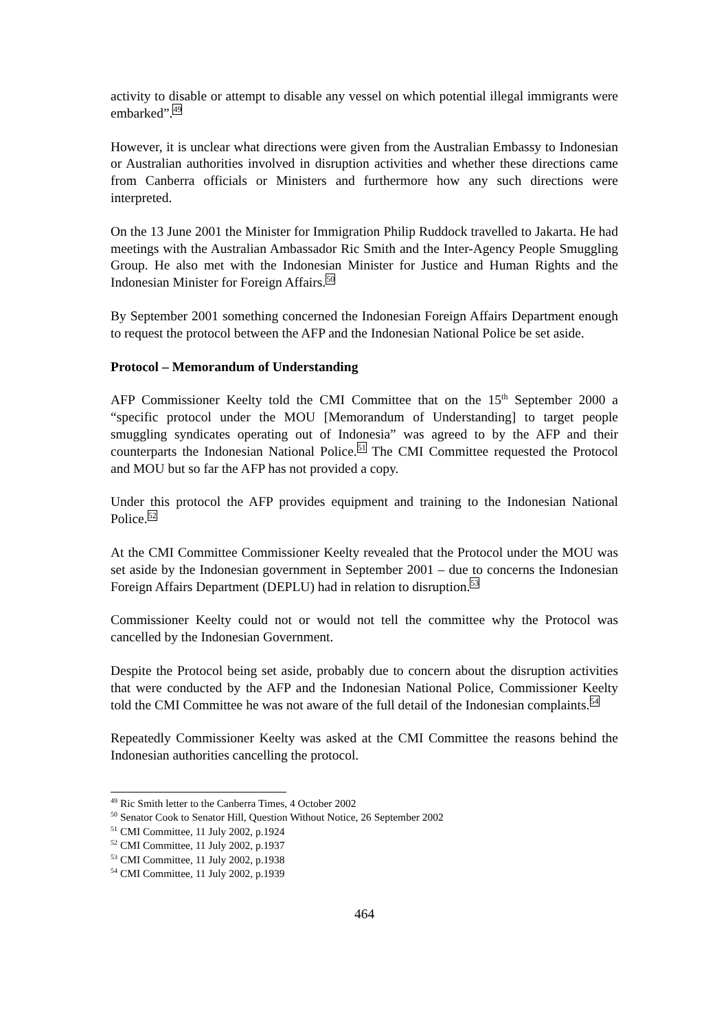activity to disable or attempt to disable any vessel on which potential illegal immigrants were embarked”.<sup>49</sup>
However, it is unclear what directions were given from the Australian Embassy to Indonesian or Australian authorities involved in disruption activities and whether these directions came from Canberra officials or Ministers and furthermore how any such directions were interpreted.
On the 13 June 2001 the Minister for Immigration Philip Ruddock travelled to Jakarta. He had meetings with the Australian Ambassador Ric Smith and the Inter-Agency People Smuggling Group. He also met with the Indonesian Minister for Justice and Human Rights and the Indonesian Minister for Foreign Affairs.<sup>50</sup>
By September 2001 something concerned the Indonesian Foreign Affairs Department enough to request the protocol between the AFP and the Indonesian National Police be set aside.
Protocol – Memorandum of Understanding
AFP Commissioner Keelty told the CMI Committee that on the 15<sup>th</sup> September 2000 a “specific protocol under the MOU [Memorandum of Understanding] to target people smuggling syndicates operating out of Indonesia” was agreed to by the AFP and their counterparts the Indonesian National Police.<sup>51</sup> The CMI Committee requested the Protocol and MOU but so far the AFP has not provided a copy.
Under this protocol the AFP provides equipment and training to the Indonesian National Police.<sup>52</sup>
At the CMI Committee Commissioner Keelty revealed that the Protocol under the MOU was set aside by the Indonesian government in September 2001 – due to concerns the Indonesian Foreign Affairs Department (DEPLU) had in relation to disruption.<sup>53</sup>
Commissioner Keelty could not or would not tell the committee why the Protocol was cancelled by the Indonesian Government.
Despite the Protocol being set aside, probably due to concern about the disruption activities that were conducted by the AFP and the Indonesian National Police, Commissioner Keelty told the CMI Committee he was not aware of the full detail of the Indonesian complaints.<sup>54</sup>
Repeatedly Commissioner Keelty was asked at the CMI Committee the reasons behind the Indonesian authorities cancelling the protocol.
<sup>49</sup> Ric Smith letter to the Canberra Times, 4 October 2002
<sup>50</sup> Senator Cook to Senator Hill, Question Without Notice, 26 September 2002
<sup>51</sup> CMI Committee, 11 July 2002, p.1924
<sup>52</sup> CMI Committee, 11 July 2002, p.1937
<sup>53</sup> CMI Committee, 11 July 2002, p.1938
<sup>54</sup> CMI Committee, 11 July 2002, p.1939
464